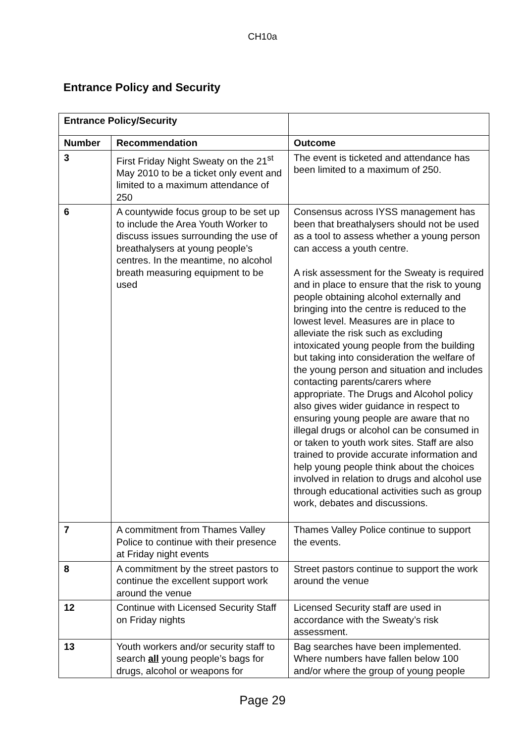CH10a
Entrance Policy and Security
| Entrance Policy/Security | | |
| Number | Recommendation | Outcome |
| 3 | First Friday Night Sweaty on the 21<sup>st</sup> May 2010 to be a ticket only event and limited to a maximum attendance of 250 | The event is ticketed and attendance has been limited to a maximum of 250. |
| 6 | A countywide focus group to be set up to include the Area Youth Worker to discuss issues surrounding the use of breathalysers at young people’s centres. In the meantime, no alcohol breath measuring equipment to be used | Consensus across IYSS management has been that breathalysers should not be used as a tool to assess whether a young person can access a youth centre. A risk assessment for the Sweaty is required and in place to ensure that the risk to young people obtaining alcohol externally and bringing into the centre is reduced to the lowest level. Measures are in place to alleviate the risk such as excluding intoxicated young people from the building but taking into consideration the welfare of the young person and situation and includes contacting parents/carers where appropriate. The Drugs and Alcohol policy also gives wider guidance in respect to ensuring young people are aware that no illegal drugs or alcohol can be consumed in or taken to youth work sites. Staff are also trained to provide accurate information and help young people think about the choices involved in relation to drugs and alcohol use through educational activities such as group work, debates and discussions. |
| 7 | A commitment from Thames Valley Police to continue with their presence at Friday night events | Thames Valley Police continue to support the events. |
| 8 | A commitment by the street pastors to continue the excellent support work around the venue | Street pastors continue to support the work around the venue |
| 12 | Continue with Licensed Security Staff on Friday nights | Licensed Security staff are used in accordance with the Sweaty’s risk assessment. |
| 13 | Youth workers and/or security staff to search all young people’s bags for drugs, alcohol or weapons for | Bag searches have been implemented. Where numbers have fallen below 100 and/or where the group of young people |
Page 29